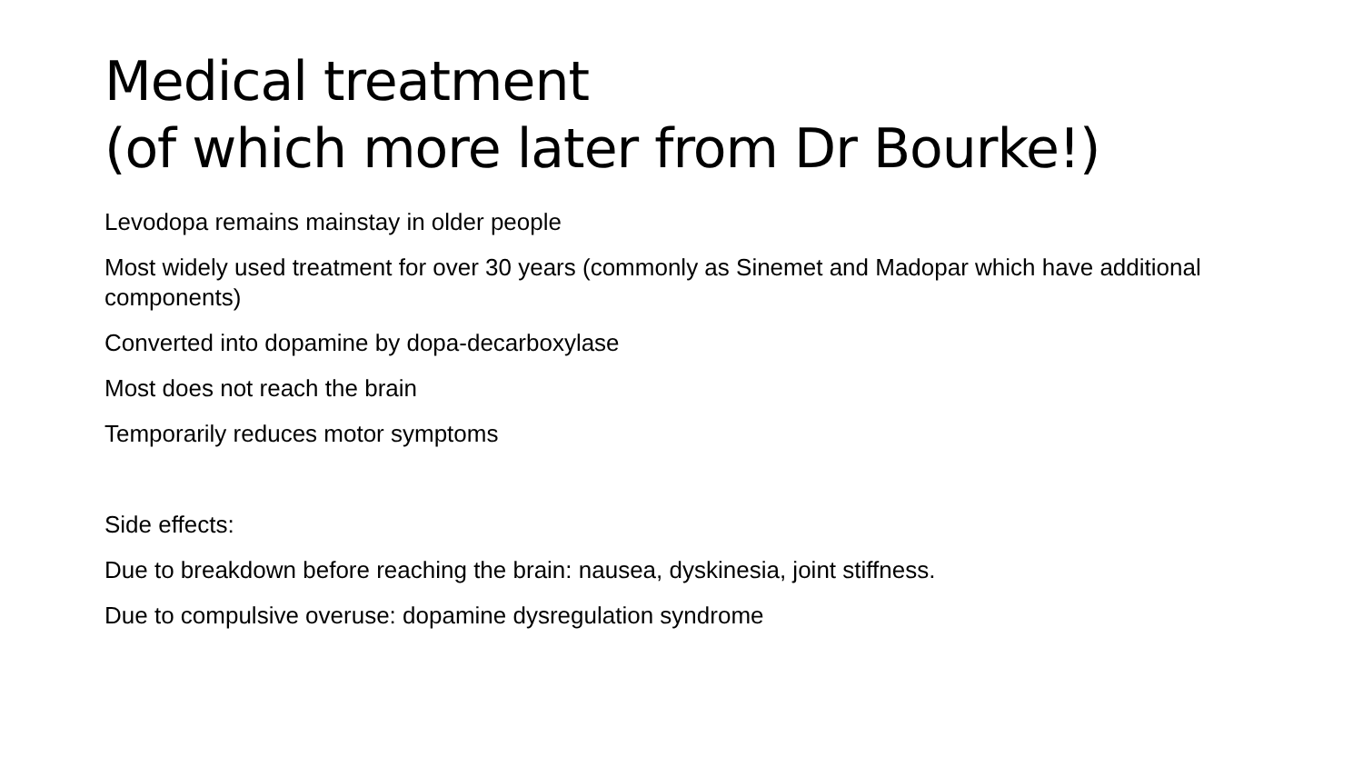Medical treatment
(of which more later from Dr Bourke!)
Levodopa remains mainstay in older people
Most widely used treatment for over 30 years (commonly as Sinemet and Madopar which have additional components)
Converted into dopamine by dopa-decarboxylase
Most does not reach the brain
Temporarily reduces motor symptoms
Side effects:
Due to breakdown before reaching the brain: nausea, dyskinesia, joint stiffness.
Due to compulsive overuse: dopamine dysregulation syndrome